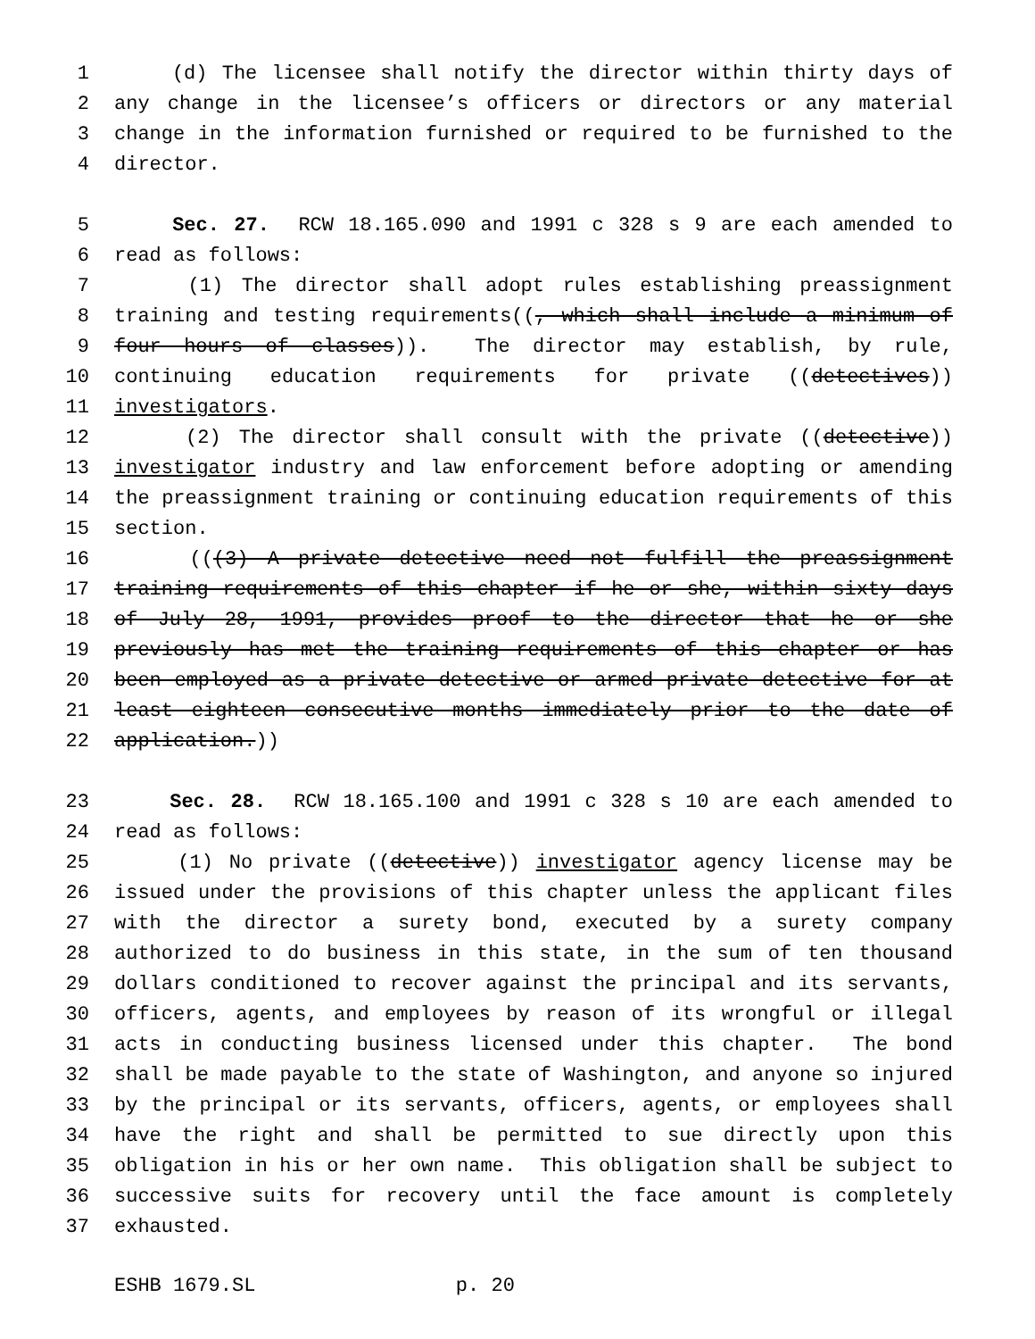1 (d) The licensee shall notify the director within thirty days of
2 any change in the licensee’s officers or directors or any material
3 change in the information furnished or required to be furnished to the
4 director.
5 Sec. 27. RCW 18.165.090 and 1991 c 328 s 9 are each amended to
6 read as follows:
7 (1) The director shall adopt rules establishing preassignment
8 training and testing requirements((, which shall include a minimum of
9 four hours of classes)). The director may establish, by rule,
10 continuing education requirements for private ((detectives))
11 investigators.
12 (2) The director shall consult with the private ((detective))
13 investigator industry and law enforcement before adopting or amending
14 the preassignment training or continuing education requirements of this
15 section.
16 (((3) A private detective need not fulfill the preassignment
17 training requirements of this chapter if he or she, within sixty days
18 of July 28, 1991, provides proof to the director that he or she
19 previously has met the training requirements of this chapter or has
20 been employed as a private detective or armed private detective for at
21 least eighteen consecutive months immediately prior to the date of
22 application.))
23 Sec. 28. RCW 18.165.100 and 1991 c 328 s 10 are each amended to
24 read as follows:
25 (1) No private ((detective)) investigator agency license may be
26 issued under the provisions of this chapter unless the applicant files
27 with the director a surety bond, executed by a surety company
28 authorized to do business in this state, in the sum of ten thousand
29 dollars conditioned to recover against the principal and its servants,
30 officers, agents, and employees by reason of its wrongful or illegal
31 acts in conducting business licensed under this chapter. The bond
32 shall be made payable to the state of Washington, and anyone so injured
33 by the principal or its servants, officers, agents, or employees shall
34 have the right and shall be permitted to sue directly upon this
35 obligation in his or her own name. This obligation shall be subject to
36 successive suits for recovery until the face amount is completely
37 exhausted.
ESHB 1679.SL p. 20